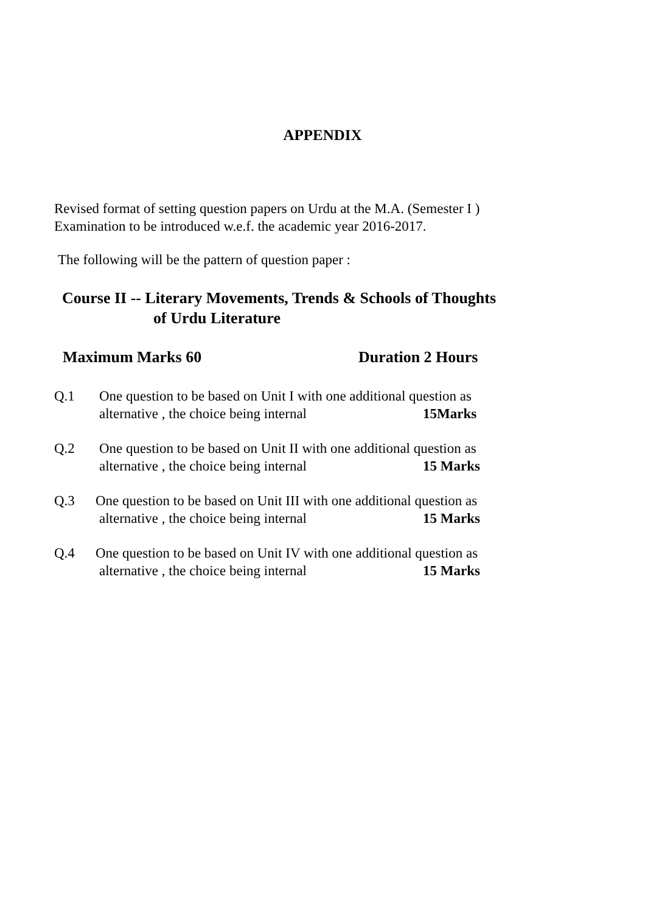APPENDIX
Revised format of setting question papers on Urdu at the M.A. (Semester I )
Examination to be introduced w.e.f. the academic year 2016-2017.
The following will be the pattern of question paper :
Course II -- Literary Movements, Trends & Schools of Thoughts
of Urdu Literature
Maximum Marks 60 Duration 2 Hours
Q.1 One question to be based on Unit I with one additional question as
alternative , the choice being internal 15Marks
Q.2 One question to be based on Unit II with one additional question as
alternative , the choice being internal 15 Marks
Q.3 One question to be based on Unit III with one additional question as
alternative , the choice being internal 15 Marks
Q.4 One question to be based on Unit IV with one additional question as
alternative , the choice being internal 15 Marks